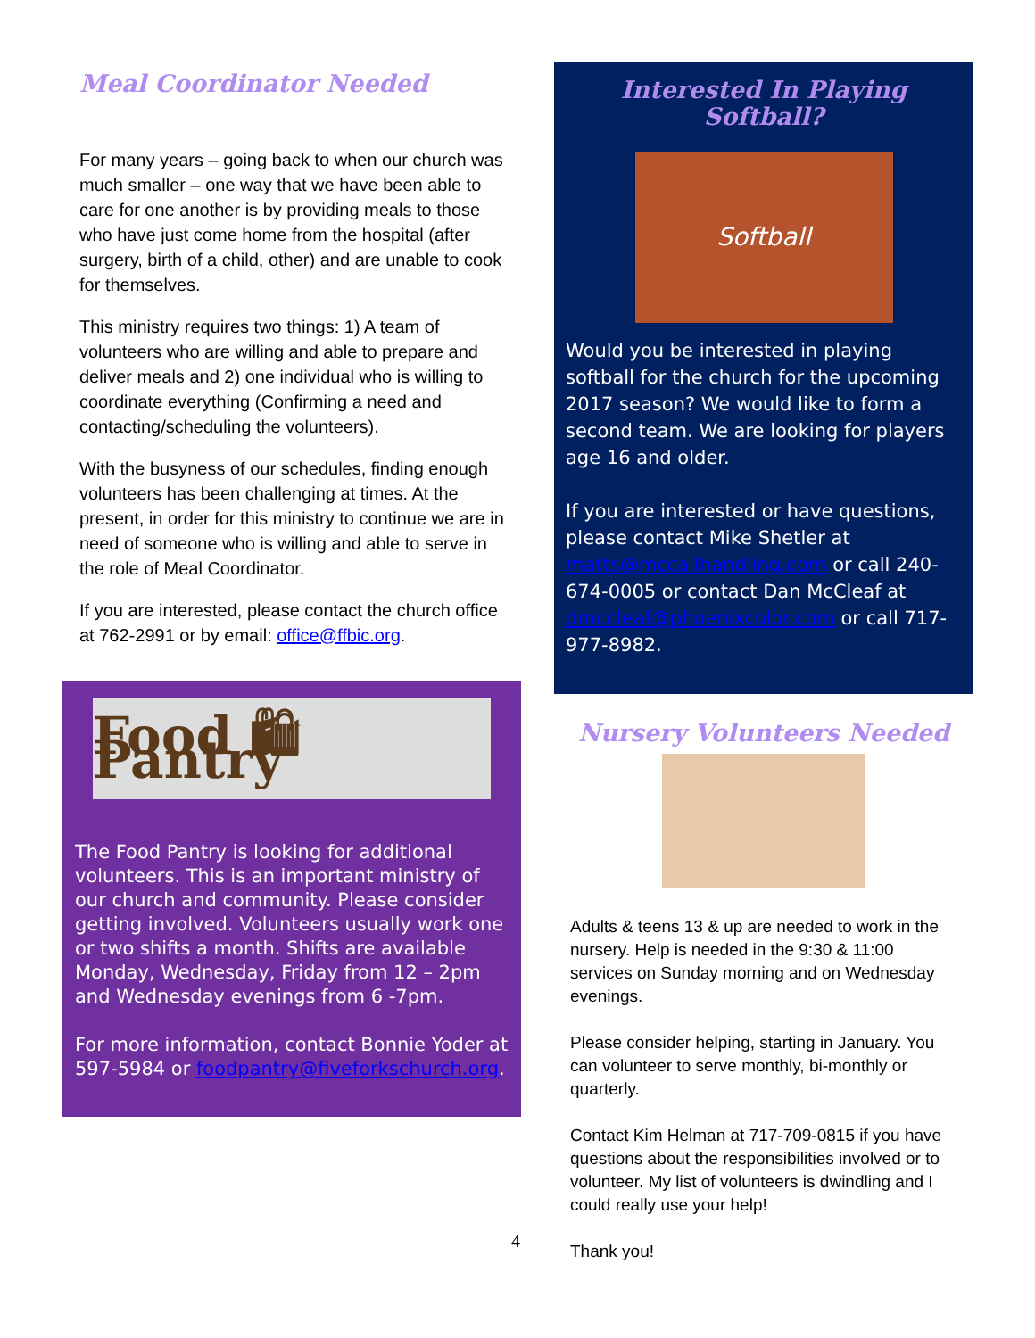Meal Coordinator Needed
For many years – going back to when our church was much smaller – one way that we have been able to care for one another is by providing meals to those who have just come home from the hospital (after surgery, birth of a child, other) and are unable to cook for themselves.
This ministry requires two things: 1) A team of volunteers who are willing and able to prepare and deliver meals and 2) one individual who is willing to coordinate everything (Confirming a need and contacting/scheduling the volunteers).
With the busyness of our schedules, finding enough volunteers has been challenging at times. At the present, in order for this ministry to continue we are in need of someone who is willing and able to serve in the role of Meal Coordinator.
If you are interested, please contact the church office at 762-2991 or by email: office@ffbic.org.
Food 🛍 Pantry
The Food Pantry is looking for additional volunteers. This is an important ministry of our church and community. Please consider getting involved. Volunteers usually work one or two shifts a month. Shifts are available Monday, Wednesday, Friday from 12 – 2pm and Wednesday evenings from 6 -7pm.
For more information, contact Bonnie Yoder at 597-5984 or foodpantry@fiveforkschurch.org.
Interested In Playing Softball?
Softball
Would you be interested in playing softball for the church for the upcoming 2017 season? We would like to form a second team. We are looking for players age 16 and older.
If you are interested or have questions, please contact Mike Shetler at matts@mccallhandling.com or call 240-674-0005 or contact Dan McCleaf at dmccleaf@phoenixcolor.com or call 717-977-8982.
Nursery Volunteers Needed
Adults & teens 13 & up are needed to work in the nursery. Help is needed in the 9:30 & 11:00 services on Sunday morning and on Wednesday evenings.
Please consider helping, starting in January. You can volunteer to serve monthly, bi-monthly or quarterly.
Contact Kim Helman at 717-709-0815 if you have questions about the responsibilities involved or to volunteer. My list of volunteers is dwindling and I could really use your help!
Thank you!
4